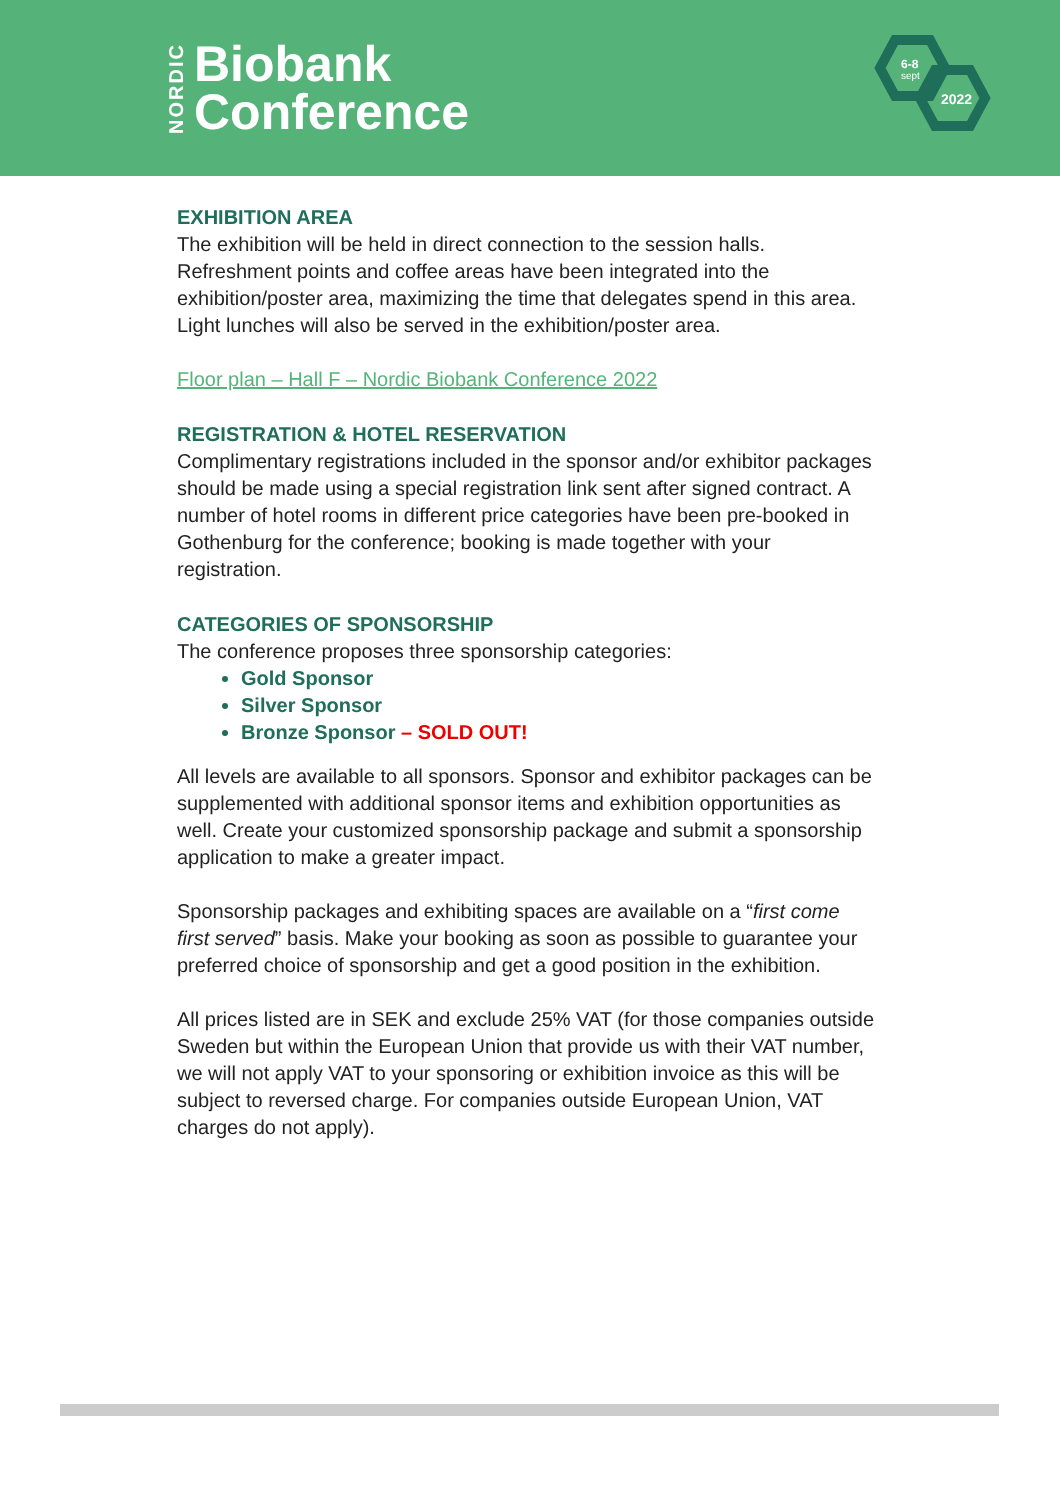NORDIC
Biobank
Conference
6-8
sept
2022
EXHIBITION AREA
The exhibition will be held in direct connection to the session halls. Refreshment points and coffee areas have been integrated into the exhibition/poster area, maximizing the time that delegates spend in this area. Light lunches will also be served in the exhibition/poster area.
Floor plan – Hall F – Nordic Biobank Conference 2022
REGISTRATION & HOTEL RESERVATION
Complimentary registrations included in the sponsor and/or exhibitor packages should be made using a special registration link sent after signed contract. A number of hotel rooms in different price categories have been pre-booked in Gothenburg for the conference; booking is made together with your registration.
CATEGORIES OF SPONSORSHIP
The conference proposes three sponsorship categories:
Gold Sponsor
Silver Sponsor
Bronze Sponsor – SOLD OUT!
All levels are available to all sponsors. Sponsor and exhibitor packages can be supplemented with additional sponsor items and exhibition opportunities as well. Create your customized sponsorship package and submit a sponsorship application to make a greater impact.
Sponsorship packages and exhibiting spaces are available on a “first come first served” basis. Make your booking as soon as possible to guarantee your preferred choice of sponsorship and get a good position in the exhibition.
All prices listed are in SEK and exclude 25% VAT (for those companies outside Sweden but within the European Union that provide us with their VAT number, we will not apply VAT to your sponsoring or exhibition invoice as this will be subject to reversed charge. For companies outside European Union, VAT charges do not apply).